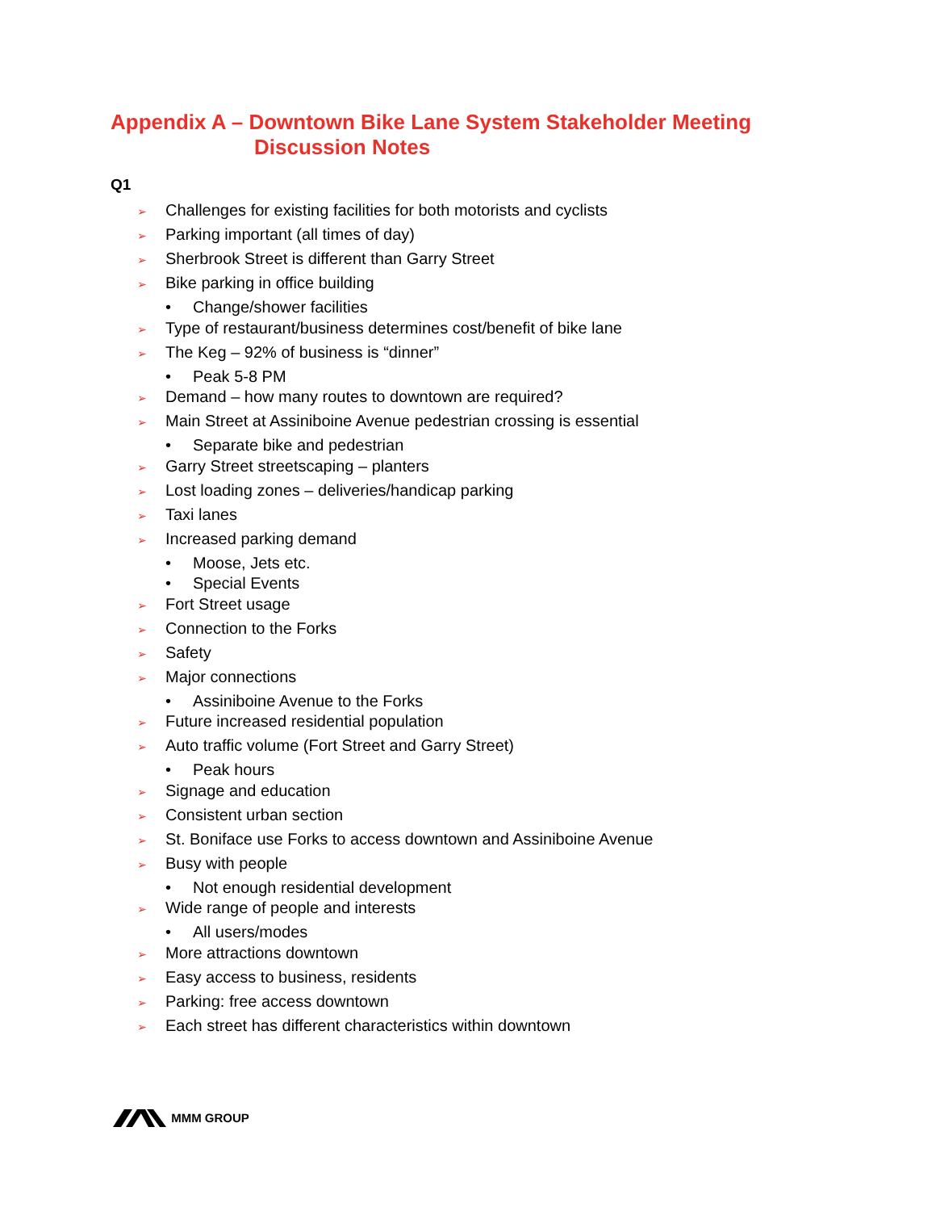Appendix A – Downtown Bike Lane System Stakeholder Meeting
Discussion Notes
Q1
➢ Challenges for existing facilities for both motorists and cyclists
➢ Parking important (all times of day)
➢ Sherbrook Street is different than Garry Street
➢ Bike parking in office building
• Change/shower facilities
➢ Type of restaurant/business determines cost/benefit of bike lane
➢ The Keg – 92% of business is “dinner”
• Peak 5-8 PM
➢ Demand – how many routes to downtown are required?
➢ Main Street at Assiniboine Avenue pedestrian crossing is essential
• Separate bike and pedestrian
➢ Garry Street streetscaping – planters
➢ Lost loading zones – deliveries/handicap parking
➢ Taxi lanes
➢ Increased parking demand
• Moose, Jets etc.
• Special Events
➢ Fort Street usage
➢ Connection to the Forks
➢ Safety
➢ Major connections
• Assiniboine Avenue to the Forks
➢ Future increased residential population
➢ Auto traffic volume (Fort Street and Garry Street)
• Peak hours
➢ Signage and education
➢ Consistent urban section
➢ St. Boniface use Forks to access downtown and Assiniboine Avenue
➢ Busy with people
• Not enough residential development
➢ Wide range of people and interests
• All users/modes
➢ More attractions downtown
➢ Easy access to business, residents
➢ Parking: free access downtown
➢ Each street has different characteristics within downtown
MMM GROUP